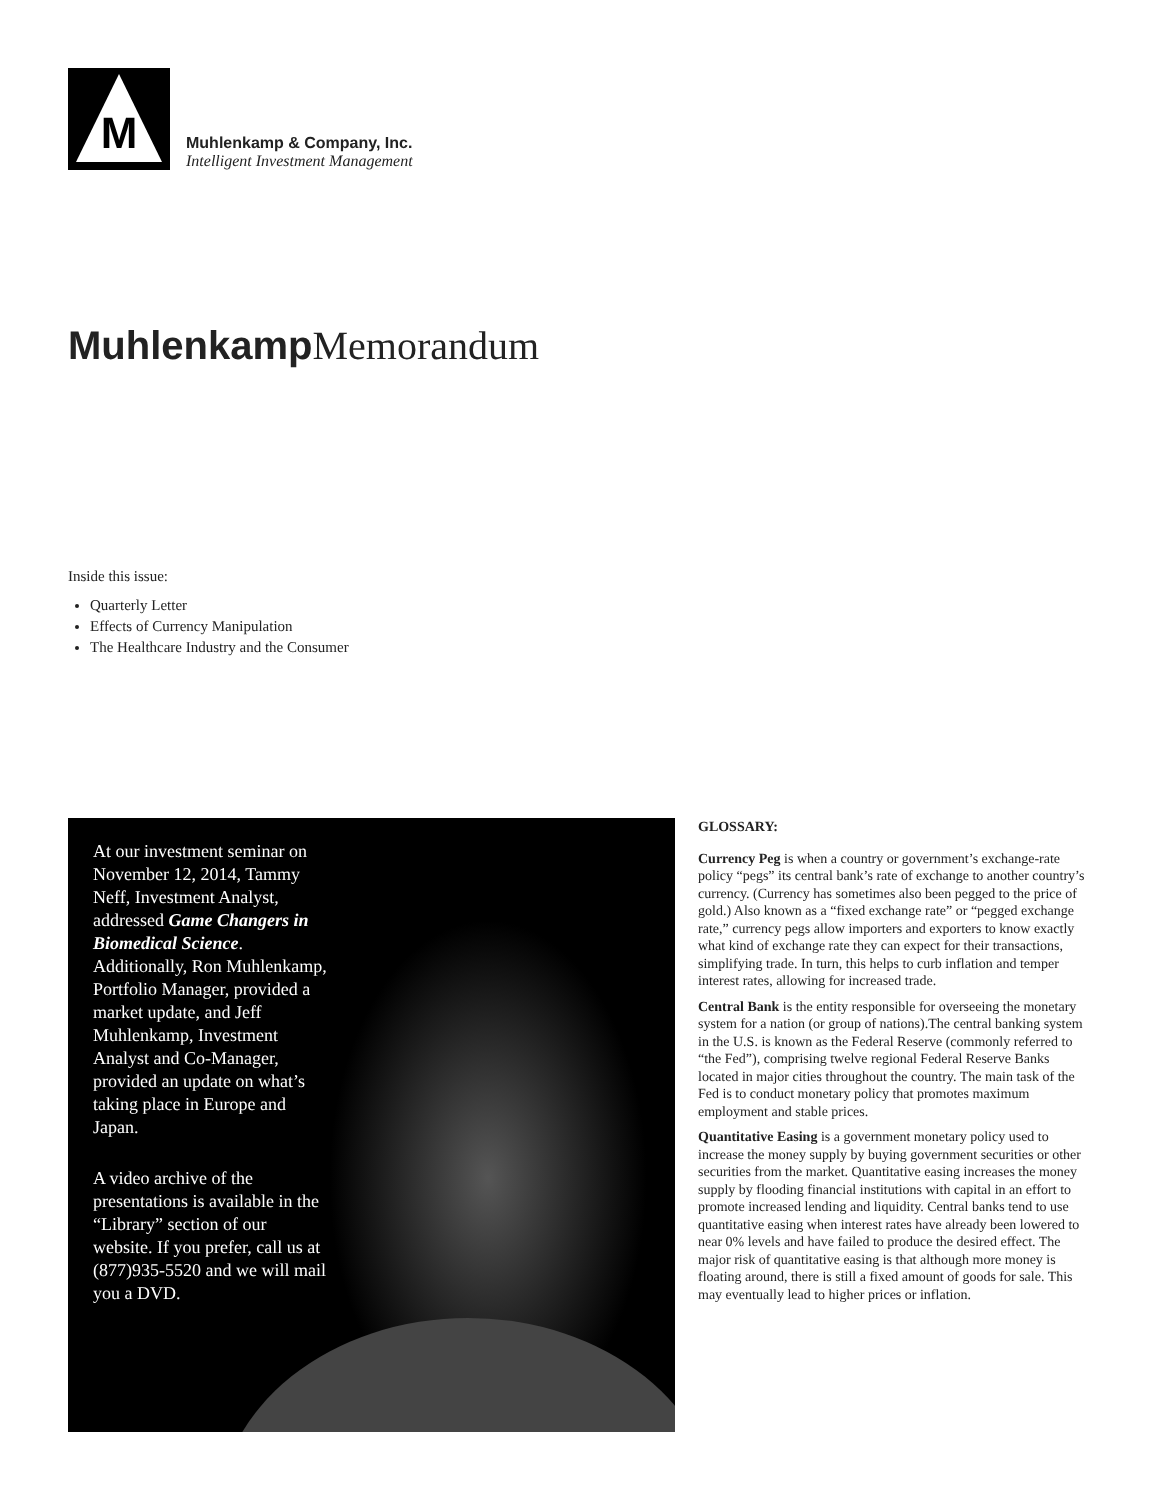M
Muhlenkamp & Company, Inc.
Intelligent Investment Management
Muhlenkamp Memorandum
Inside this issue:
Quarterly Letter
Effects of Currency Manipulation
The Healthcare Industry and the Consumer
At our investment seminar on November 12, 2014, Tammy Neff, Investment Analyst, addressed Game Changers in Biomedical Science. Additionally, Ron Muhlenkamp, Portfolio Manager, provided a market update, and Jeff Muhlenkamp, Investment Analyst and Co-Manager, provided an update on what’s taking place in Europe and Japan.
A video archive of the presentations is available in the “Library” section of our website. If you prefer, call us at (877)935-5520 and we will mail you a DVD.
GLOSSARY:
Currency Peg is when a country or government’s exchange-rate policy “pegs” its central bank’s rate of exchange to another country’s currency. (Currency has sometimes also been pegged to the price of gold.) Also known as a “fixed exchange rate” or “pegged exchange rate,” currency pegs allow importers and exporters to know exactly what kind of exchange rate they can expect for their transactions, simplifying trade. In turn, this helps to curb inflation and temper interest rates, allowing for increased trade.
Central Bank is the entity responsible for overseeing the monetary system for a nation (or group of nations).The central banking system in the U.S. is known as the Federal Reserve (commonly referred to “the Fed”), comprising twelve regional Federal Reserve Banks located in major cities throughout the country. The main task of the Fed is to conduct monetary policy that promotes maximum employment and stable prices.
Quantitative Easing is a government monetary policy used to increase the money supply by buying government securities or other securities from the market. Quantitative easing increases the money supply by flooding financial institutions with capital in an effort to promote increased lending and liquidity. Central banks tend to use quantitative easing when interest rates have already been lowered to near 0% levels and have failed to produce the desired effect. The major risk of quantitative easing is that although more money is floating around, there is still a fixed amount of goods for sale. This may eventually lead to higher prices or inflation.